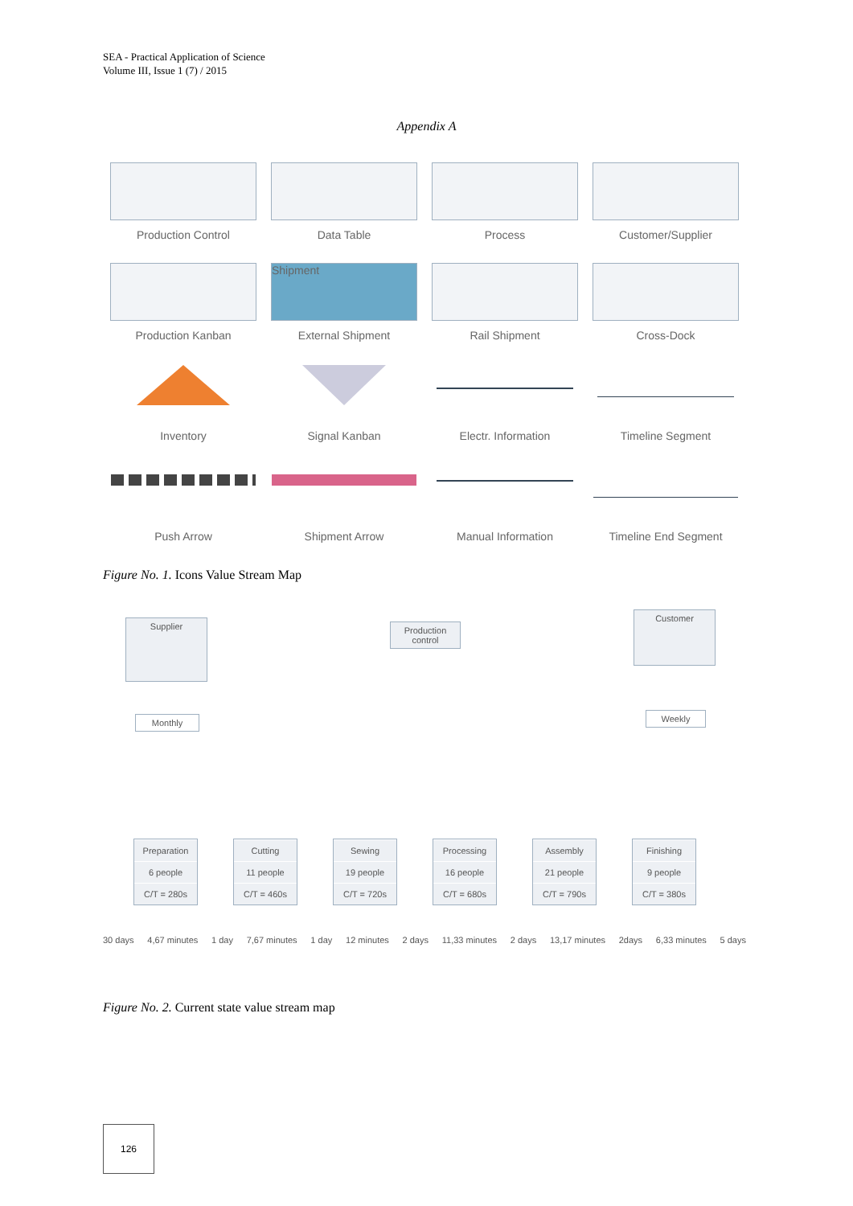SEA - Practical Application of Science
Volume III, Issue 1 (7) / 2015
Appendix A
Production Control
Data Table
Process
Customer/Supplier
Production Kanban
Shipment
External Shipment
Rail Shipment
Cross-Dock
Inventory
Signal Kanban
Electr. Information
Timeline Segment
Push Arrow
Shipment Arrow
Manual Information
Timeline End Segment
Figure No. 1. Icons Value Stream Map
Supplier
Production control
Customer
Monthly Weekly
Preparation
6 people
C/T = 280s
Cutting
11 people
C/T = 460s
Sewing
19 people
C/T = 720s
Processing
16 people
C/T = 680s
Assembly
21 people
C/T = 790s
Finishing
9 people
C/T = 380s
30 days 4,67 minutes 1 day 7,67 minutes 1 day 12 minutes 2 days 11,33 minutes 2 days 13,17 minutes 2days 6,33 minutes 5 days
Figure No. 2. Current state value stream map
126